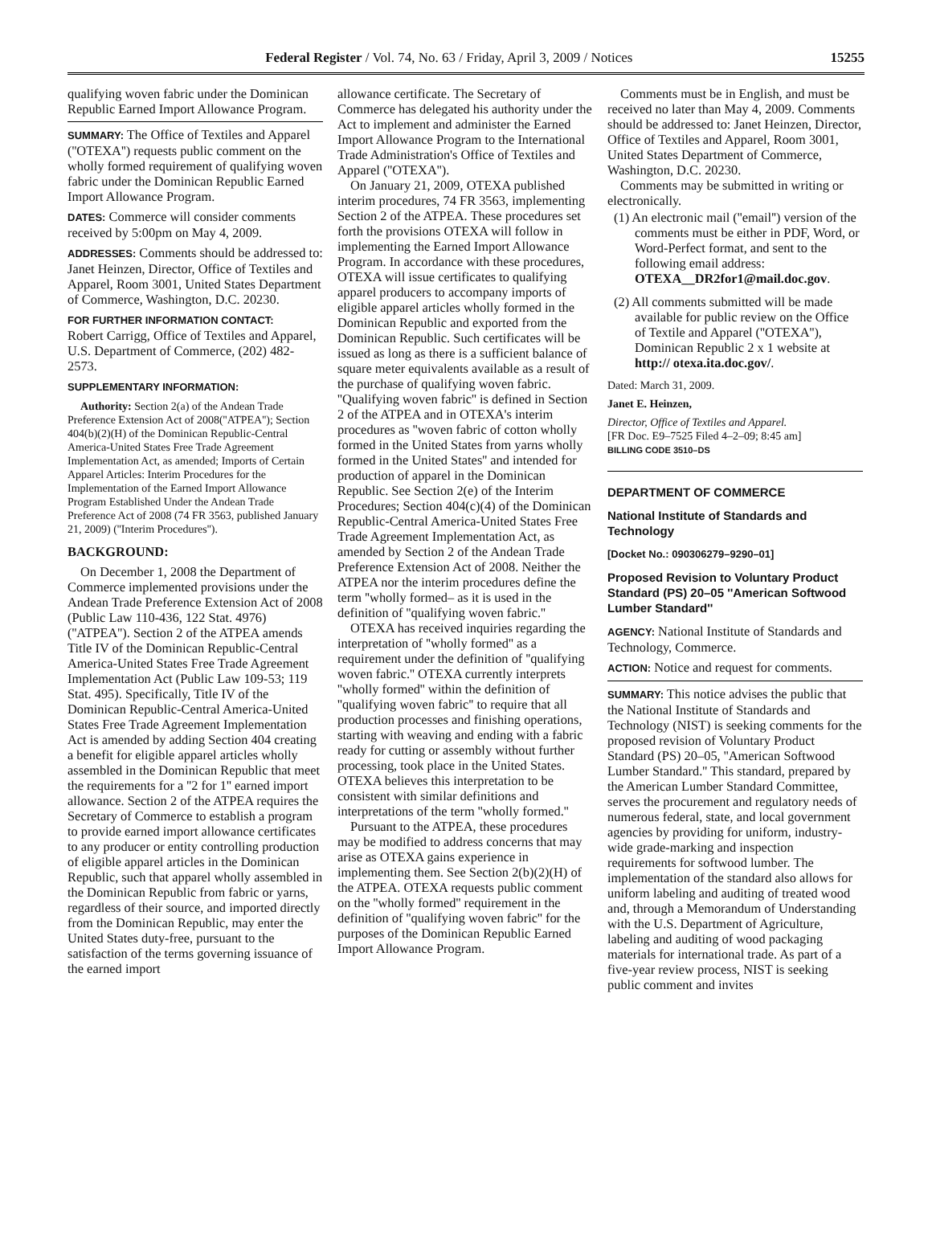Federal Register / Vol. 74, No. 63 / Friday, April 3, 2009 / Notices 15255
qualifying woven fabric under the Dominican Republic Earned Import Allowance Program.
SUMMARY: The Office of Textiles and Apparel (''OTEXA'') requests public comment on the wholly formed requirement of qualifying woven fabric under the Dominican Republic Earned Import Allowance Program.
DATES: Commerce will consider comments received by 5:00pm on May 4, 2009.
ADDRESSES: Comments should be addressed to: Janet Heinzen, Director, Office of Textiles and Apparel, Room 3001, United States Department of Commerce, Washington, D.C. 20230.
FOR FURTHER INFORMATION CONTACT:
Robert Carrigg, Office of Textiles and Apparel, U.S. Department of Commerce, (202) 482-2573.
SUPPLEMENTARY INFORMATION:
Authority: Section 2(a) of the Andean Trade Preference Extension Act of 2008(''ATPEA''); Section 404(b)(2)(H) of the Dominican Republic-Central America-United States Free Trade Agreement Implementation Act, as amended; Imports of Certain Apparel Articles: Interim Procedures for the Implementation of the Earned Import Allowance Program Established Under the Andean Trade Preference Act of 2008 (74 FR 3563, published January 21, 2009) (''Interim Procedures'').
BACKGROUND:
On December 1, 2008 the Department of Commerce implemented provisions under the Andean Trade Preference Extension Act of 2008 (Public Law 110-436, 122 Stat. 4976) (''ATPEA''). Section 2 of the ATPEA amends Title IV of the Dominican Republic-Central America-United States Free Trade Agreement Implementation Act (Public Law 109-53; 119 Stat. 495). Specifically, Title IV of the Dominican Republic-Central America-United States Free Trade Agreement Implementation Act is amended by adding Section 404 creating a benefit for eligible apparel articles wholly assembled in the Dominican Republic that meet the requirements for a ''2 for 1'' earned import allowance. Section 2 of the ATPEA requires the Secretary of Commerce to establish a program to provide earned import allowance certificates to any producer or entity controlling production of eligible apparel articles in the Dominican Republic, such that apparel wholly assembled in the Dominican Republic from fabric or yarns, regardless of their source, and imported directly from the Dominican Republic, may enter the United States duty-free, pursuant to the satisfaction of the terms governing issuance of the earned import
allowance certificate. The Secretary of Commerce has delegated his authority under the Act to implement and administer the Earned Import Allowance Program to the International Trade Administration's Office of Textiles and Apparel (''OTEXA'').
On January 21, 2009, OTEXA published interim procedures, 74 FR 3563, implementing Section 2 of the ATPEA. These procedures set forth the provisions OTEXA will follow in implementing the Earned Import Allowance Program. In accordance with these procedures, OTEXA will issue certificates to qualifying apparel producers to accompany imports of eligible apparel articles wholly formed in the Dominican Republic and exported from the Dominican Republic. Such certificates will be issued as long as there is a sufficient balance of square meter equivalents available as a result of the purchase of qualifying woven fabric. ''Qualifying woven fabric'' is defined in Section 2 of the ATPEA and in OTEXA's interim procedures as ''woven fabric of cotton wholly formed in the United States from yarns wholly formed in the United States'' and intended for production of apparel in the Dominican Republic. See Section 2(e) of the Interim Procedures; Section 404(c)(4) of the Dominican Republic-Central America-United States Free Trade Agreement Implementation Act, as amended by Section 2 of the Andean Trade Preference Extension Act of 2008. Neither the ATPEA nor the interim procedures define the term ''wholly formed– as it is used in the definition of ''qualifying woven fabric.''
OTEXA has received inquiries regarding the interpretation of ''wholly formed'' as a requirement under the definition of ''qualifying woven fabric.'' OTEXA currently interprets ''wholly formed'' within the definition of ''qualifying woven fabric'' to require that all production processes and finishing operations, starting with weaving and ending with a fabric ready for cutting or assembly without further processing, took place in the United States. OTEXA believes this interpretation to be consistent with similar definitions and interpretations of the term ''wholly formed.''
Pursuant to the ATPEA, these procedures may be modified to address concerns that may arise as OTEXA gains experience in implementing them. See Section 2(b)(2)(H) of the ATPEA. OTEXA requests public comment on the ''wholly formed'' requirement in the definition of ''qualifying woven fabric'' for the purposes of the Dominican Republic Earned Import Allowance Program.
Comments must be in English, and must be received no later than May 4, 2009. Comments should be addressed to: Janet Heinzen, Director, Office of Textiles and Apparel, Room 3001, United States Department of Commerce, Washington, D.C. 20230.
Comments may be submitted in writing or electronically.
(1) An electronic mail (''email'') version of the comments must be either in PDF, Word, or Word-Perfect format, and sent to the following email address: OTEXA__DR2for1@mail.doc.gov.
(2) All comments submitted will be made available for public review on the Office of Textile and Apparel (''OTEXA''), Dominican Republic 2 x 1 website at http:// otexa.ita.doc.gov/.
Dated: March 31, 2009.
Janet E. Heinzen,
Director, Office of Textiles and Apparel.
[FR Doc. E9–7525 Filed 4–2–09; 8:45 am]
BILLING CODE 3510–DS
DEPARTMENT OF COMMERCE
National Institute of Standards and Technology
[Docket No.: 090306279–9290–01]
Proposed Revision to Voluntary Product Standard (PS) 20–05 ''American Softwood Lumber Standard''
AGENCY: National Institute of Standards and Technology, Commerce.
ACTION: Notice and request for comments.
SUMMARY: This notice advises the public that the National Institute of Standards and Technology (NIST) is seeking comments for the proposed revision of Voluntary Product Standard (PS) 20–05, ''American Softwood Lumber Standard.'' This standard, prepared by the American Lumber Standard Committee, serves the procurement and regulatory needs of numerous federal, state, and local government agencies by providing for uniform, industry-wide grade-marking and inspection requirements for softwood lumber. The implementation of the standard also allows for uniform labeling and auditing of treated wood and, through a Memorandum of Understanding with the U.S. Department of Agriculture, labeling and auditing of wood packaging materials for international trade. As part of a five-year review process, NIST is seeking public comment and invites